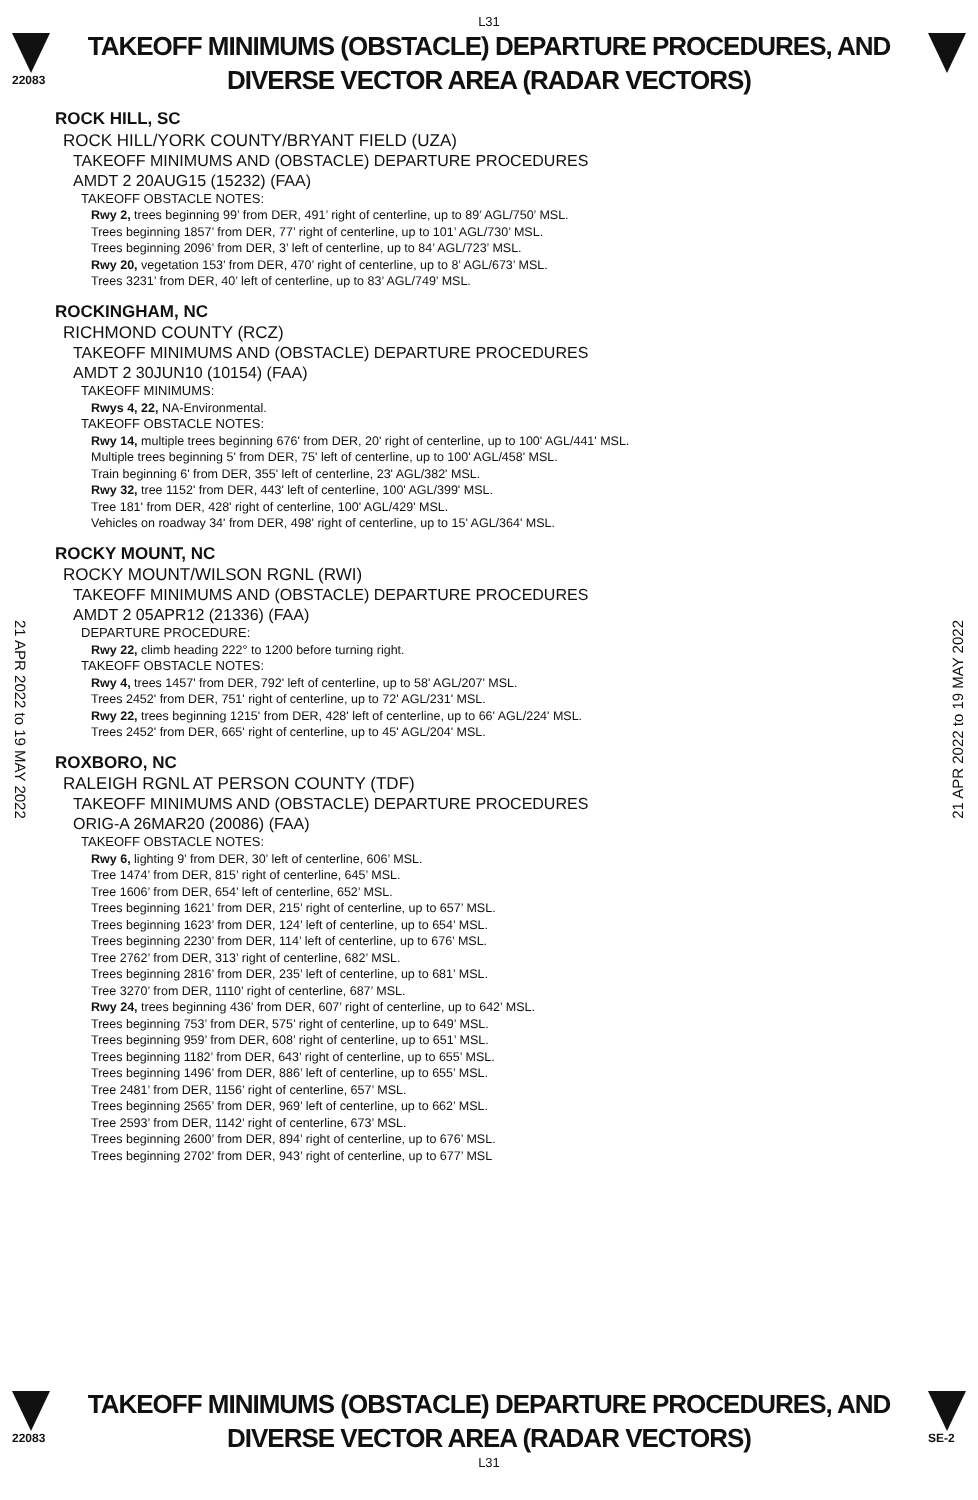L31
22083
TAKEOFF MINIMUMS (OBSTACLE) DEPARTURE PROCEDURES, AND
DIVERSE VECTOR AREA (RADAR VECTORS)
21 APR 2022 to 19 MAY 2022
21 APR 2022 to 19 MAY 2022
ROCK HILL, SC
ROCK HILL/YORK COUNTY/BRYANT FIELD (UZA)
TAKEOFF MINIMUMS AND (OBSTACLE) DEPARTURE PROCEDURES
AMDT 2 20AUG15 (15232) (FAA)
TAKEOFF OBSTACLE NOTES:
Rwy 2, trees beginning 99’ from DER, 491’ right of centerline, up to 89’ AGL/750’ MSL.
Trees beginning 1857’ from DER, 77’ right of centerline, up to 101’ AGL/730’ MSL.
Trees beginning 2096’ from DER, 3’ left of centerline, up to 84’ AGL/723’ MSL.
Rwy 20, vegetation 153’ from DER, 470’ right of centerline, up to 8’ AGL/673’ MSL.
Trees 3231’ from DER, 40’ left of centerline, up to 83’ AGL/749’ MSL.
ROCKINGHAM, NC
RICHMOND COUNTY (RCZ)
TAKEOFF MINIMUMS AND (OBSTACLE) DEPARTURE PROCEDURES
AMDT 2 30JUN10 (10154) (FAA)
TAKEOFF MINIMUMS:
Rwys 4, 22, NA-Environmental.
TAKEOFF OBSTACLE NOTES:
Rwy 14, multiple trees beginning 676' from DER, 20' right of centerline, up to 100' AGL/441' MSL.
Multiple trees beginning 5' from DER, 75' left of centerline, up to 100' AGL/458' MSL.
Train beginning 6' from DER, 355' left of centerline, 23' AGL/382' MSL.
Rwy 32, tree 1152' from DER, 443' left of centerline, 100' AGL/399' MSL.
Tree 181' from DER, 428' right of centerline, 100' AGL/429' MSL.
Vehicles on roadway 34' from DER, 498' right of centerline, up to 15' AGL/364' MSL.
ROCKY MOUNT, NC
ROCKY MOUNT/WILSON RGNL (RWI)
TAKEOFF MINIMUMS AND (OBSTACLE) DEPARTURE PROCEDURES
AMDT 2 05APR12 (21336) (FAA)
DEPARTURE PROCEDURE:
Rwy 22, climb heading 222° to 1200 before turning right.
TAKEOFF OBSTACLE NOTES:
Rwy 4, trees 1457' from DER, 792' left of centerline, up to 58' AGL/207' MSL.
Trees 2452' from DER, 751' right of centerline, up to 72' AGL/231' MSL.
Rwy 22, trees beginning 1215' from DER, 428' left of centerline, up to 66' AGL/224' MSL.
Trees 2452' from DER, 665' right of centerline, up to 45' AGL/204' MSL.
ROXBORO, NC
RALEIGH RGNL AT PERSON COUNTY (TDF)
TAKEOFF MINIMUMS AND (OBSTACLE) DEPARTURE PROCEDURES
ORIG-A 26MAR20 (20086) (FAA)
TAKEOFF OBSTACLE NOTES:
Rwy 6, lighting 9’ from DER, 30’ left of centerline, 606’ MSL.
Tree 1474’ from DER, 815’ right of centerline, 645’ MSL.
Tree 1606’ from DER, 654’ left of centerline, 652’ MSL.
Trees beginning 1621’ from DER, 215’ right of centerline, up to 657’ MSL.
Trees beginning 1623’ from DER, 124’ left of centerline, up to 654’ MSL.
Trees beginning 2230’ from DER, 114’ left of centerline, up to 676’ MSL.
Tree 2762’ from DER, 313’ right of centerline, 682’ MSL.
Trees beginning 2816’ from DER, 235’ left of centerline, up to 681’ MSL.
Tree 3270’ from DER, 1110’ right of centerline, 687’ MSL.
Rwy 24, trees beginning 436’ from DER, 607’ right of centerline, up to 642’ MSL.
Trees beginning 753’ from DER, 575’ right of centerline, up to 649’ MSL.
Trees beginning 959’ from DER, 608’ right of centerline, up to 651’ MSL.
Trees beginning 1182’ from DER, 643’ right of centerline, up to 655’ MSL.
Trees beginning 1496’ from DER, 886’ left of centerline, up to 655’ MSL.
Tree 2481’ from DER, 1156’ right of centerline, 657’ MSL.
Trees beginning 2565’ from DER, 969’ left of centerline, up to 662’ MSL.
Tree 2593’ from DER, 1142’ right of centerline, 673’ MSL.
Trees beginning 2600’ from DER, 894’ right of centerline, up to 676’ MSL.
Trees beginning 2702’ from DER, 943’ right of centerline, up to 677’ MSL
22083
TAKEOFF MINIMUMS (OBSTACLE) DEPARTURE PROCEDURES, AND
DIVERSE VECTOR AREA (RADAR VECTORS)
SE-2
L31